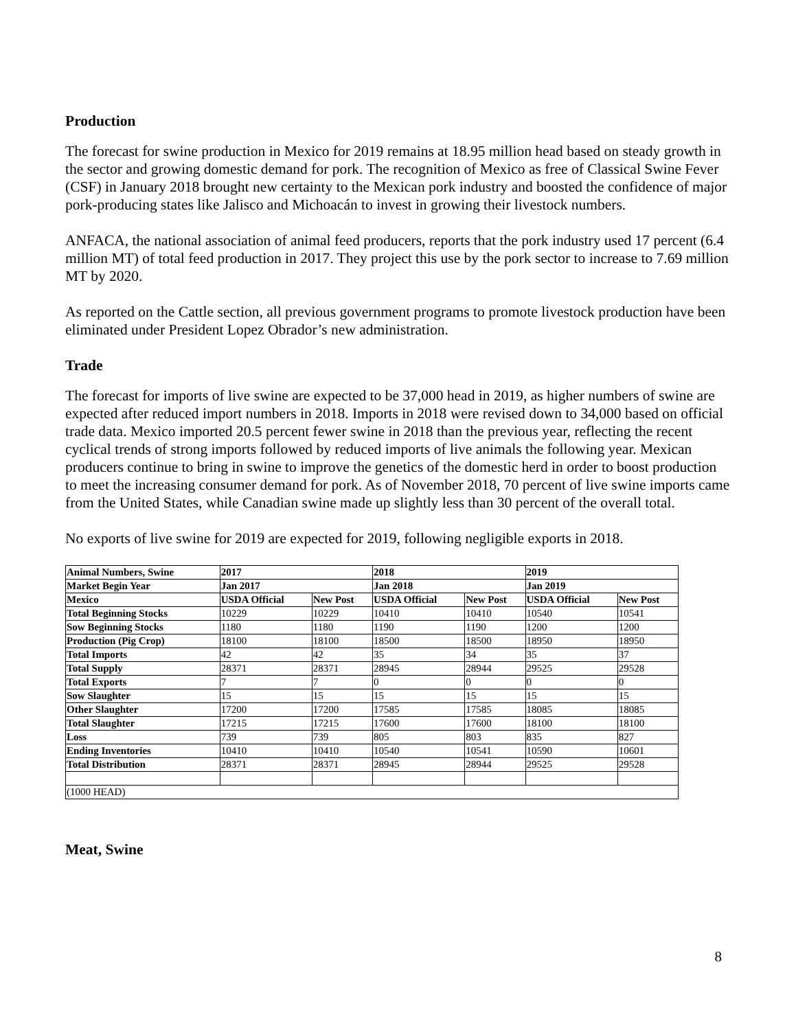Production
The forecast for swine production in Mexico for 2019 remains at 18.95 million head based on steady growth in the sector and growing domestic demand for pork. The recognition of Mexico as free of Classical Swine Fever (CSF) in January 2018 brought new certainty to the Mexican pork industry and boosted the confidence of major pork-producing states like Jalisco and Michoacán to invest in growing their livestock numbers.
ANFACA, the national association of animal feed producers, reports that the pork industry used 17 percent (6.4 million MT) of total feed production in 2017. They project this use by the pork sector to increase to 7.69 million MT by 2020.
As reported on the Cattle section, all previous government programs to promote livestock production have been eliminated under President Lopez Obrador’s new administration.
Trade
The forecast for imports of live swine are expected to be 37,000 head in 2019, as higher numbers of swine are expected after reduced import numbers in 2018. Imports in 2018 were revised down to 34,000 based on official trade data. Mexico imported 20.5 percent fewer swine in 2018 than the previous year, reflecting the recent cyclical trends of strong imports followed by reduced imports of live animals the following year. Mexican producers continue to bring in swine to improve the genetics of the domestic herd in order to boost production to meet the increasing consumer demand for pork. As of November 2018, 70 percent of live swine imports came from the United States, while Canadian swine made up slightly less than 30 percent of the overall total.
No exports of live swine for 2019 are expected for 2019, following negligible exports in 2018.
| Animal Numbers, Swine | 2017 | | 2018 | | 2019 | |
| --- | --- | --- | --- | --- | --- | --- |
| Market Begin Year | Jan 2017 | | Jan 2018 | | Jan 2019 | |
| Mexico | USDA Official | New Post | USDA Official | New Post | USDA Official | New Post |
| Total Beginning Stocks | 10229 | 10229 | 10410 | 10410 | 10540 | 10541 |
| Sow Beginning Stocks | 1180 | 1180 | 1190 | 1190 | 1200 | 1200 |
| Production (Pig Crop) | 18100 | 18100 | 18500 | 18500 | 18950 | 18950 |
| Total Imports | 42 | 42 | 35 | 34 | 35 | 37 |
| Total Supply | 28371 | 28371 | 28945 | 28944 | 29525 | 29528 |
| Total Exports | 7 | 7 | 0 | 0 | 0 | 0 |
| Sow Slaughter | 15 | 15 | 15 | 15 | 15 | 15 |
| Other Slaughter | 17200 | 17200 | 17585 | 17585 | 18085 | 18085 |
| Total Slaughter | 17215 | 17215 | 17600 | 17600 | 18100 | 18100 |
| Loss | 739 | 739 | 805 | 803 | 835 | 827 |
| Ending Inventories | 10410 | 10410 | 10540 | 10541 | 10590 | 10601 |
| Total Distribution | 28371 | 28371 | 28945 | 28944 | 29525 | 29528 |
| (1000 HEAD) | | | | | | |
Meat, Swine
8